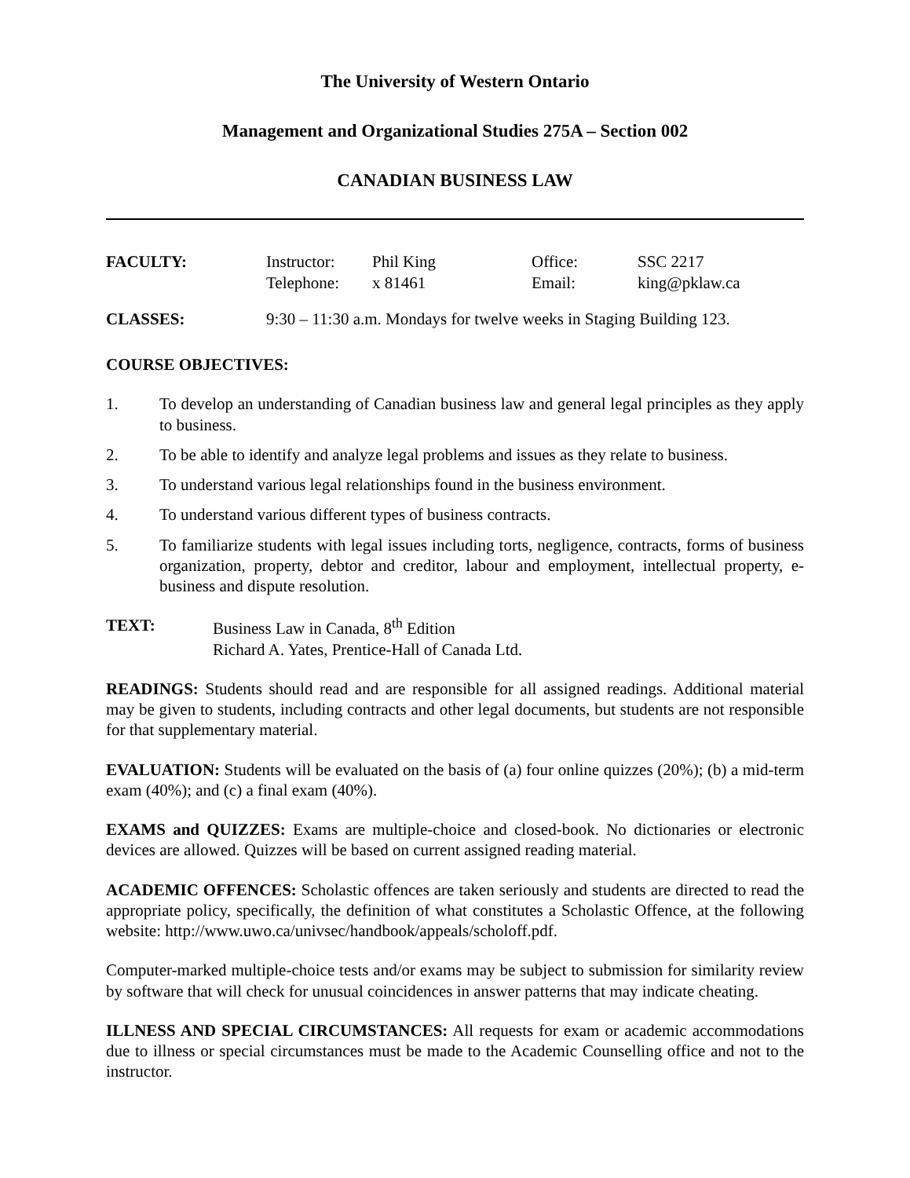The University of Western Ontario
Management and Organizational Studies 275A – Section 002
CANADIAN BUSINESS LAW
FACULTY: Instructor:
Telephone:
Phil King
x 81461
Office:
Email:
SSC 2217
king@pklaw.ca
CLASSES: 9:30 – 11:30 a.m. Mondays for twelve weeks in Staging Building 123.
COURSE OBJECTIVES:
1. To develop an understanding of Canadian business law and general legal principles as they apply to business.
2. To be able to identify and analyze legal problems and issues as they relate to business.
3. To understand various legal relationships found in the business environment.
4. To understand various different types of business contracts.
5. To familiarize students with legal issues including torts, negligence, contracts, forms of business organization, property, debtor and creditor, labour and employment, intellectual property, e-business and dispute resolution.
TEXT: Business Law in Canada, 8<sup>th</sup> Edition
Richard A. Yates, Prentice-Hall of Canada Ltd.
READINGS: Students should read and are responsible for all assigned readings. Additional material may be given to students, including contracts and other legal documents, but students are not responsible for that supplementary material.
EVALUATION: Students will be evaluated on the basis of (a) four online quizzes (20%); (b) a mid-term exam (40%); and (c) a final exam (40%).
EXAMS and QUIZZES: Exams are multiple-choice and closed-book. No dictionaries or electronic devices are allowed. Quizzes will be based on current assigned reading material.
ACADEMIC OFFENCES: Scholastic offences are taken seriously and students are directed to read the appropriate policy, specifically, the definition of what constitutes a Scholastic Offence, at the following website: http://www.uwo.ca/univsec/handbook/appeals/scholoff.pdf.
Computer-marked multiple-choice tests and/or exams may be subject to submission for similarity review by software that will check for unusual coincidences in answer patterns that may indicate cheating.
ILLNESS AND SPECIAL CIRCUMSTANCES: All requests for exam or academic accommodations due to illness or special circumstances must be made to the Academic Counselling office and not to the instructor.